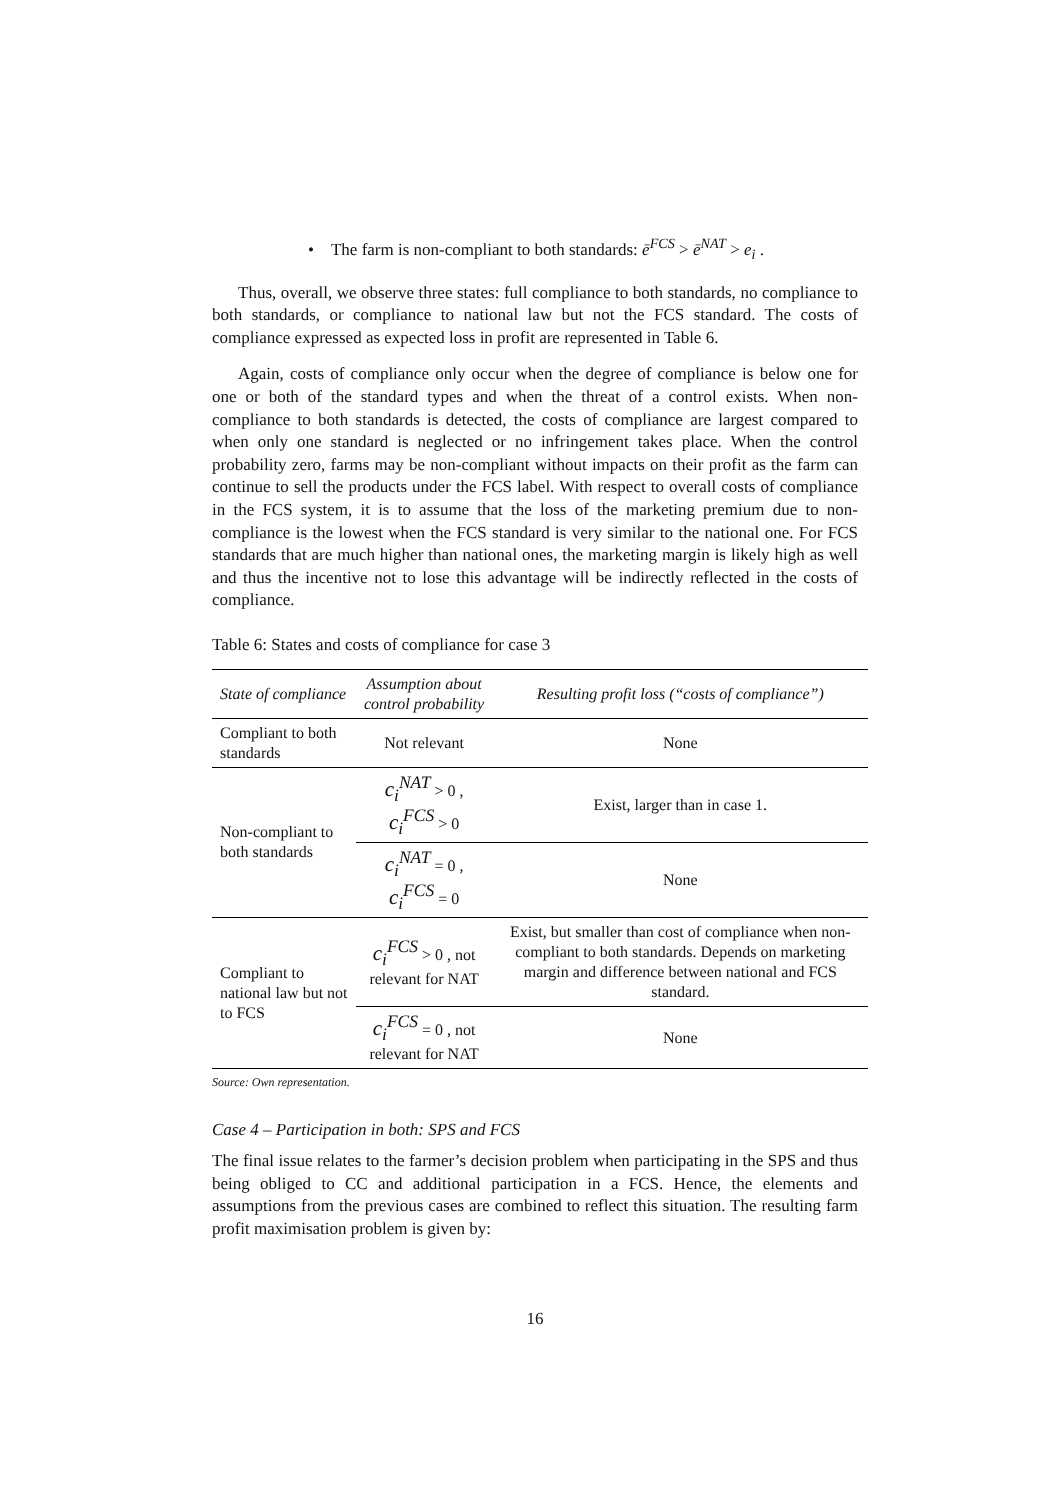• The farm is non-compliant to both standards: ē<sup>FCS</sup> > ē<sup>NAT</sup> > e<sub>i</sub> .
Thus, overall, we observe three states: full compliance to both standards, no compliance to both standards, or compliance to national law but not the FCS standard. The costs of compliance expressed as expected loss in profit are represented in Table 6.
Again, costs of compliance only occur when the degree of compliance is below one for one or both of the standard types and when the threat of a control exists. When non-compliance to both standards is detected, the costs of compliance are largest compared to when only one standard is neglected or no infringement takes place. When the control probability zero, farms may be non-compliant without impacts on their profit as the farm can continue to sell the products under the FCS label. With respect to overall costs of compliance in the FCS system, it is to assume that the loss of the marketing premium due to non-compliance is the lowest when the FCS standard is very similar to the national one. For FCS standards that are much higher than national ones, the marketing margin is likely high as well and thus the incentive not to lose this advantage will be indirectly reflected in the costs of compliance.
Table 6: States and costs of compliance for case 3
| State of compliance | Assumption about control probability | Resulting profit loss (“costs of compliance”) |
| --- | --- | --- |
| Compliant to both standards | Not relevant | None |
| Non-compliant to both standards | c<sub>i</sub><sup>NAT</sup> > 0 , c<sub>i</sub><sup>FCS</sup> > 0 | Exist, larger than in case 1. |
| | c<sub>i</sub><sup>NAT</sup> = 0 , c<sub>i</sub><sup>FCS</sup> = 0 | None |
| Compliant to national law but not to FCS | c<sub>i</sub><sup>FCS</sup> > 0 , not relevant for NAT | Exist, but smaller than cost of compliance when non-compliant to both standards. Depends on marketing margin and difference between national and FCS standard. |
| | c<sub>i</sub><sup>FCS</sup> = 0 , not relevant for NAT | None |
Source: Own representation.
Case 4 – Participation in both: SPS and FCS
The final issue relates to the farmer’s decision problem when participating in the SPS and thus being obliged to CC and additional participation in a FCS. Hence, the elements and assumptions from the previous cases are combined to reflect this situation. The resulting farm profit maximisation problem is given by:
16